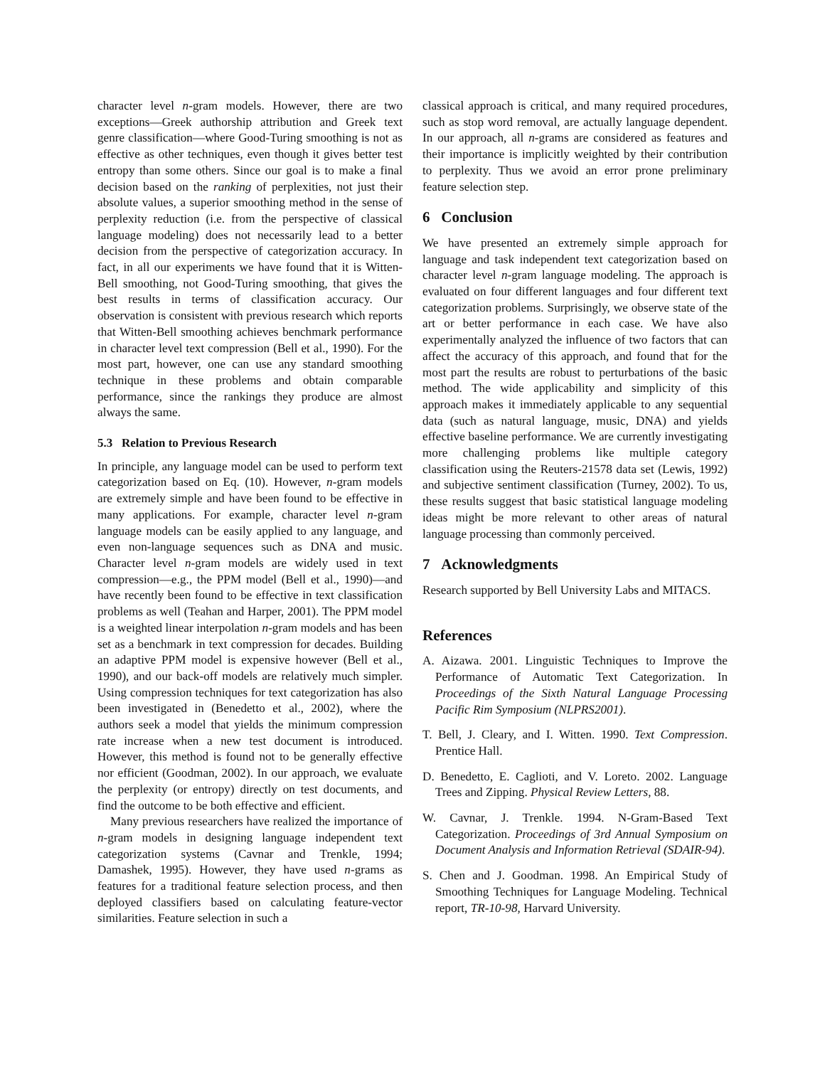character level n-gram models. However, there are two exceptions—Greek authorship attribution and Greek text genre classification—where Good-Turing smoothing is not as effective as other techniques, even though it gives better test entropy than some others. Since our goal is to make a final decision based on the ranking of perplexities, not just their absolute values, a superior smoothing method in the sense of perplexity reduction (i.e. from the perspective of classical language modeling) does not necessarily lead to a better decision from the perspective of categorization accuracy. In fact, in all our experiments we have found that it is Witten-Bell smoothing, not Good-Turing smoothing, that gives the best results in terms of classification accuracy. Our observation is consistent with previous research which reports that Witten-Bell smoothing achieves benchmark performance in character level text compression (Bell et al., 1990). For the most part, however, one can use any standard smoothing technique in these problems and obtain comparable performance, since the rankings they produce are almost always the same.
5.3 Relation to Previous Research
In principle, any language model can be used to perform text categorization based on Eq. (10). However, n-gram models are extremely simple and have been found to be effective in many applications. For example, character level n-gram language models can be easily applied to any language, and even non-language sequences such as DNA and music. Character level n-gram models are widely used in text compression—e.g., the PPM model (Bell et al., 1990)—and have recently been found to be effective in text classification problems as well (Teahan and Harper, 2001). The PPM model is a weighted linear interpolation n-gram models and has been set as a benchmark in text compression for decades. Building an adaptive PPM model is expensive however (Bell et al., 1990), and our back-off models are relatively much simpler. Using compression techniques for text categorization has also been investigated in (Benedetto et al., 2002), where the authors seek a model that yields the minimum compression rate increase when a new test document is introduced. However, this method is found not to be generally effective nor efficient (Goodman, 2002). In our approach, we evaluate the perplexity (or entropy) directly on test documents, and find the outcome to be both effective and efficient.
Many previous researchers have realized the importance of n-gram models in designing language independent text categorization systems (Cavnar and Trenkle, 1994; Damashek, 1995). However, they have used n-grams as features for a traditional feature selection process, and then deployed classifiers based on calculating feature-vector similarities. Feature selection in such a
classical approach is critical, and many required procedures, such as stop word removal, are actually language dependent. In our approach, all n-grams are considered as features and their importance is implicitly weighted by their contribution to perplexity. Thus we avoid an error prone preliminary feature selection step.
6 Conclusion
We have presented an extremely simple approach for language and task independent text categorization based on character level n-gram language modeling. The approach is evaluated on four different languages and four different text categorization problems. Surprisingly, we observe state of the art or better performance in each case. We have also experimentally analyzed the influence of two factors that can affect the accuracy of this approach, and found that for the most part the results are robust to perturbations of the basic method. The wide applicability and simplicity of this approach makes it immediately applicable to any sequential data (such as natural language, music, DNA) and yields effective baseline performance. We are currently investigating more challenging problems like multiple category classification using the Reuters-21578 data set (Lewis, 1992) and subjective sentiment classification (Turney, 2002). To us, these results suggest that basic statistical language modeling ideas might be more relevant to other areas of natural language processing than commonly perceived.
7 Acknowledgments
Research supported by Bell University Labs and MITACS.
References
A. Aizawa. 2001. Linguistic Techniques to Improve the Performance of Automatic Text Categorization. In Proceedings of the Sixth Natural Language Processing Pacific Rim Symposium (NLPRS2001).
T. Bell, J. Cleary, and I. Witten. 1990. Text Compression. Prentice Hall.
D. Benedetto, E. Caglioti, and V. Loreto. 2002. Language Trees and Zipping. Physical Review Letters, 88.
W. Cavnar, J. Trenkle. 1994. N-Gram-Based Text Categorization. Proceedings of 3rd Annual Symposium on Document Analysis and Information Retrieval (SDAIR-94).
S. Chen and J. Goodman. 1998. An Empirical Study of Smoothing Techniques for Language Modeling. Technical report, TR-10-98, Harvard University.